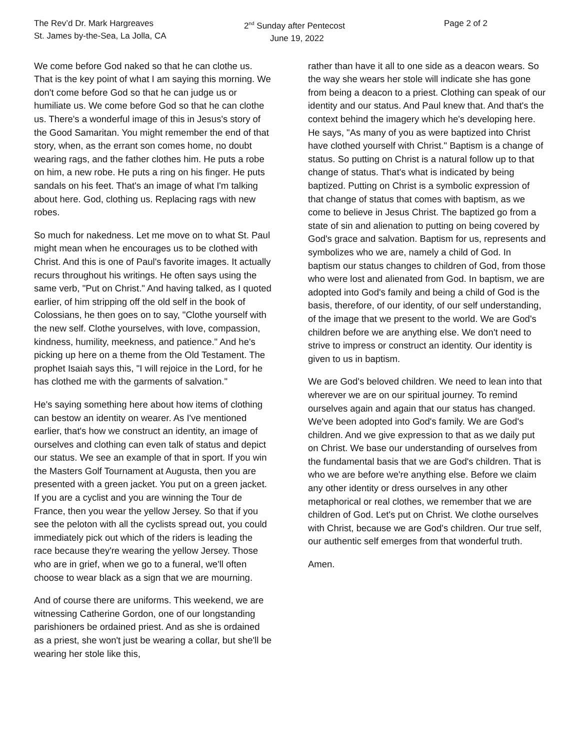The Rev’d Dr. Mark Hargreaves
St. James by-the-Sea, La Jolla, CA
2<sup>nd</sup> Sunday after Pentecost
June 19, 2022
Page 2 of 2
We come before God naked so that he can clothe us. That is the key point of what I am saying this morning. We don't come before God so that he can judge us or humiliate us. We come before God so that he can clothe us. There's a wonderful image of this in Jesus's story of the Good Samaritan. You might remember the end of that story, when, as the errant son comes home, no doubt wearing rags, and the father clothes him. He puts a robe on him, a new robe. He puts a ring on his finger. He puts sandals on his feet. That's an image of what I'm talking about here. God, clothing us. Replacing rags with new robes.
So much for nakedness. Let me move on to what St. Paul might mean when he encourages us to be clothed with Christ. And this is one of Paul's favorite images. It actually recurs throughout his writings. He often says using the same verb, "Put on Christ." And having talked, as I quoted earlier, of him stripping off the old self in the book of Colossians, he then goes on to say, "Clothe yourself with the new self. Clothe yourselves, with love, compassion, kindness, humility, meekness, and patience." And he's picking up here on a theme from the Old Testament. The prophet Isaiah says this, "I will rejoice in the Lord, for he has clothed me with the garments of salvation."
He's saying something here about how items of clothing can bestow an identity on wearer. As I've mentioned earlier, that's how we construct an identity, an image of ourselves and clothing can even talk of status and depict our status. We see an example of that in sport. If you win the Masters Golf Tournament at Augusta, then you are presented with a green jacket. You put on a green jacket. If you are a cyclist and you are winning the Tour de France, then you wear the yellow Jersey. So that if you see the peloton with all the cyclists spread out, you could immediately pick out which of the riders is leading the race because they're wearing the yellow Jersey. Those who are in grief, when we go to a funeral, we'll often choose to wear black as a sign that we are mourning.
And of course there are uniforms. This weekend, we are witnessing Catherine Gordon, one of our longstanding parishioners be ordained priest. And as she is ordained as a priest, she won't just be wearing a collar, but she'll be wearing her stole like this,
rather than have it all to one side as a deacon wears. So the way she wears her stole will indicate she has gone from being a deacon to a priest. Clothing can speak of our identity and our status. And Paul knew that. And that's the context behind the imagery which he's developing here. He says, "As many of you as were baptized into Christ have clothed yourself with Christ." Baptism is a change of status. So putting on Christ is a natural follow up to that change of status. That's what is indicated by being baptized. Putting on Christ is a symbolic expression of that change of status that comes with baptism, as we come to believe in Jesus Christ. The baptized go from a state of sin and alienation to putting on being covered by God's grace and salvation. Baptism for us, represents and symbolizes who we are, namely a child of God. In baptism our status changes to children of God, from those who were lost and alienated from God. In baptism, we are adopted into God's family and being a child of God is the basis, therefore, of our identity, of our self understanding, of the image that we present to the world. We are God's children before we are anything else. We don't need to strive to impress or construct an identity. Our identity is given to us in baptism.
We are God's beloved children. We need to lean into that wherever we are on our spiritual journey. To remind ourselves again and again that our status has changed. We've been adopted into God's family. We are God's children. And we give expression to that as we daily put on Christ. We base our understanding of ourselves from the fundamental basis that we are God's children. That is who we are before we're anything else. Before we claim any other identity or dress ourselves in any other metaphorical or real clothes, we remember that we are children of God. Let's put on Christ. We clothe ourselves with Christ, because we are God's children. Our true self, our authentic self emerges from that wonderful truth.
Amen.